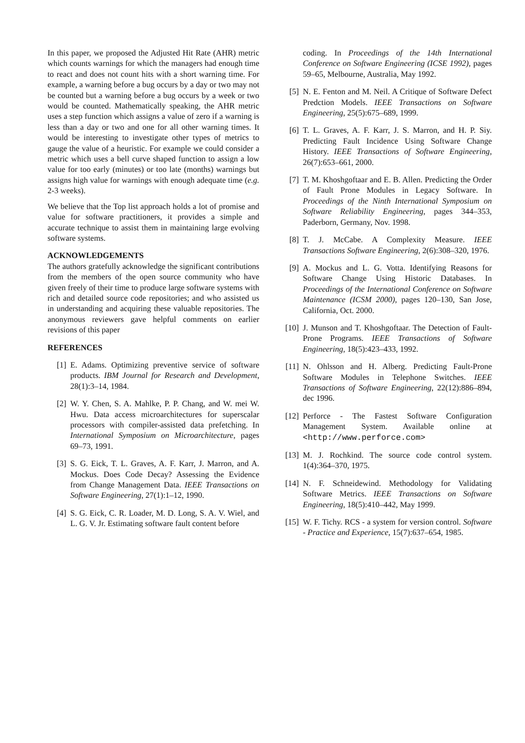In this paper, we proposed the Adjusted Hit Rate (AHR) metric which counts warnings for which the managers had enough time to react and does not count hits with a short warning time. For example, a warning before a bug occurs by a day or two may not be counted but a warning before a bug occurs by a week or two would be counted. Mathematically speaking, the AHR metric uses a step function which assigns a value of zero if a warning is less than a day or two and one for all other warning times. It would be interesting to investigate other types of metrics to gauge the value of a heuristic. For example we could consider a metric which uses a bell curve shaped function to assign a low value for too early (minutes) or too late (months) warnings but assigns high value for warnings with enough adequate time (e.g. 2-3 weeks).
We believe that the Top list approach holds a lot of promise and value for software practitioners, it provides a simple and accurate technique to assist them in maintaining large evolving software systems.
ACKNOWLEDGEMENTS
The authors gratefully acknowledge the significant contributions from the members of the open source community who have given freely of their time to produce large software systems with rich and detailed source code repositories; and who assisted us in understanding and acquiring these valuable repositories. The anonymous reviewers gave helpful comments on earlier revisions of this paper
REFERENCES
[1] E. Adams. Optimizing preventive service of software products. IBM Journal for Research and Development, 28(1):3–14, 1984.
[2] W. Y. Chen, S. A. Mahlke, P. P. Chang, and W. mei W. Hwu. Data access microarchitectures for superscalar processors with compiler-assisted data prefetching. In International Symposium on Microarchitecture, pages 69–73, 1991.
[3] S. G. Eick, T. L. Graves, A. F. Karr, J. Marron, and A. Mockus. Does Code Decay? Assessing the Evidence from Change Management Data. IEEE Transactions on Software Engineering, 27(1):1–12, 1990.
[4] S. G. Eick, C. R. Loader, M. D. Long, S. A. V. Wiel, and L. G. V. Jr. Estimating software fault content before
coding. In Proceedings of the 14th International Conference on Software Engineering (ICSE 1992), pages 59–65, Melbourne, Australia, May 1992.
[5] N. E. Fenton and M. Neil. A Critique of Software Defect Predction Models. IEEE Transactions on Software Engineering, 25(5):675–689, 1999.
[6] T. L. Graves, A. F. Karr, J. S. Marron, and H. P. Siy. Predicting Fault Incidence Using Software Change History. IEEE Transactions of Software Engineering, 26(7):653–661, 2000.
[7] T. M. Khoshgoftaar and E. B. Allen. Predicting the Order of Fault Prone Modules in Legacy Software. In Proceedings of the Ninth International Symposium on Software Reliability Engineering, pages 344–353, Paderborn, Germany, Nov. 1998.
[8] T. J. McCabe. A Complexity Measure. IEEE Transactions Software Engineering, 2(6):308–320, 1976.
[9] A. Mockus and L. G. Votta. Identifying Reasons for Software Change Using Historic Databases. In Proceedings of the International Conference on Software Maintenance (ICSM 2000), pages 120–130, San Jose, California, Oct. 2000.
[10] J. Munson and T. Khoshgoftaar. The Detection of Fault-Prone Programs. IEEE Transactions of Software Engineering, 18(5):423–433, 1992.
[11] N. Ohlsson and H. Alberg. Predicting Fault-Prone Software Modules in Telephone Switches. IEEE Transactions of Software Engineering, 22(12):886–894, dec 1996.
[12] Perforce - The Fastest Software Configuration Management System. Available online at <http://www.perforce.com>
[13] M. J. Rochkind. The source code control system. 1(4):364–370, 1975.
[14] N. F. Schneidewind. Methodology for Validating Software Metrics. IEEE Transactions on Software Engineering, 18(5):410–442, May 1999.
[15] W. F. Tichy. RCS - a system for version control. Software - Practice and Experience, 15(7):637–654, 1985.